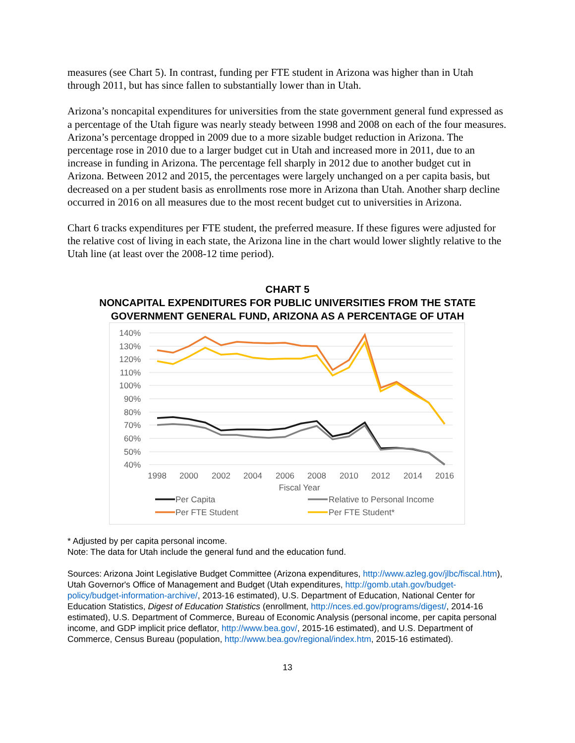measures (see Chart 5). In contrast, funding per FTE student in Arizona was higher than in Utah through 2011, but has since fallen to substantially lower than in Utah.
Arizona’s noncapital expenditures for universities from the state government general fund expressed as a percentage of the Utah figure was nearly steady between 1998 and 2008 on each of the four measures. Arizona’s percentage dropped in 2009 due to a more sizable budget reduction in Arizona. The percentage rose in 2010 due to a larger budget cut in Utah and increased more in 2011, due to an increase in funding in Arizona. The percentage fell sharply in 2012 due to another budget cut in Arizona. Between 2012 and 2015, the percentages were largely unchanged on a per capita basis, but decreased on a per student basis as enrollments rose more in Arizona than Utah. Another sharp decline occurred in 2016 on all measures due to the most recent budget cut to universities in Arizona.
Chart 6 tracks expenditures per FTE student, the preferred measure. If these figures were adjusted for the relative cost of living in each state, the Arizona line in the chart would lower slightly relative to the Utah line (at least over the 2008-12 time period).
CHART 5
NONCAPITAL EXPENDITURES FOR PUBLIC UNIVERSITIES FROM THE STATE
GOVERNMENT GENERAL FUND, ARIZONA AS A PERCENTAGE OF UTAH
140%
130%
120%
110%
100%
90%
80%
70%
60%
50%
40%
1998
2000
2002
2004
2006
2008
2010
2012
2014
2016
Fiscal Year
Per Capita
Relative to Personal Income
Per FTE Student
Per FTE Student*
* Adjusted by per capita personal income.
Note: The data for Utah include the general fund and the education fund.
Sources: Arizona Joint Legislative Budget Committee (Arizona expenditures, http://www.azleg.gov/jlbc/fiscal.htm), Utah Governor's Office of Management and Budget (Utah expenditures, http://gomb.utah.gov/budget-policy/budget-information-archive/, 2013-16 estimated), U.S. Department of Education, National Center for Education Statistics, Digest of Education Statistics (enrollment, http://nces.ed.gov/programs/digest/, 2014-16 estimated), U.S. Department of Commerce, Bureau of Economic Analysis (personal income, per capita personal income, and GDP implicit price deflator, http://www.bea.gov/, 2015-16 estimated), and U.S. Department of Commerce, Census Bureau (population, http://www.bea.gov/regional/index.htm, 2015-16 estimated).
13